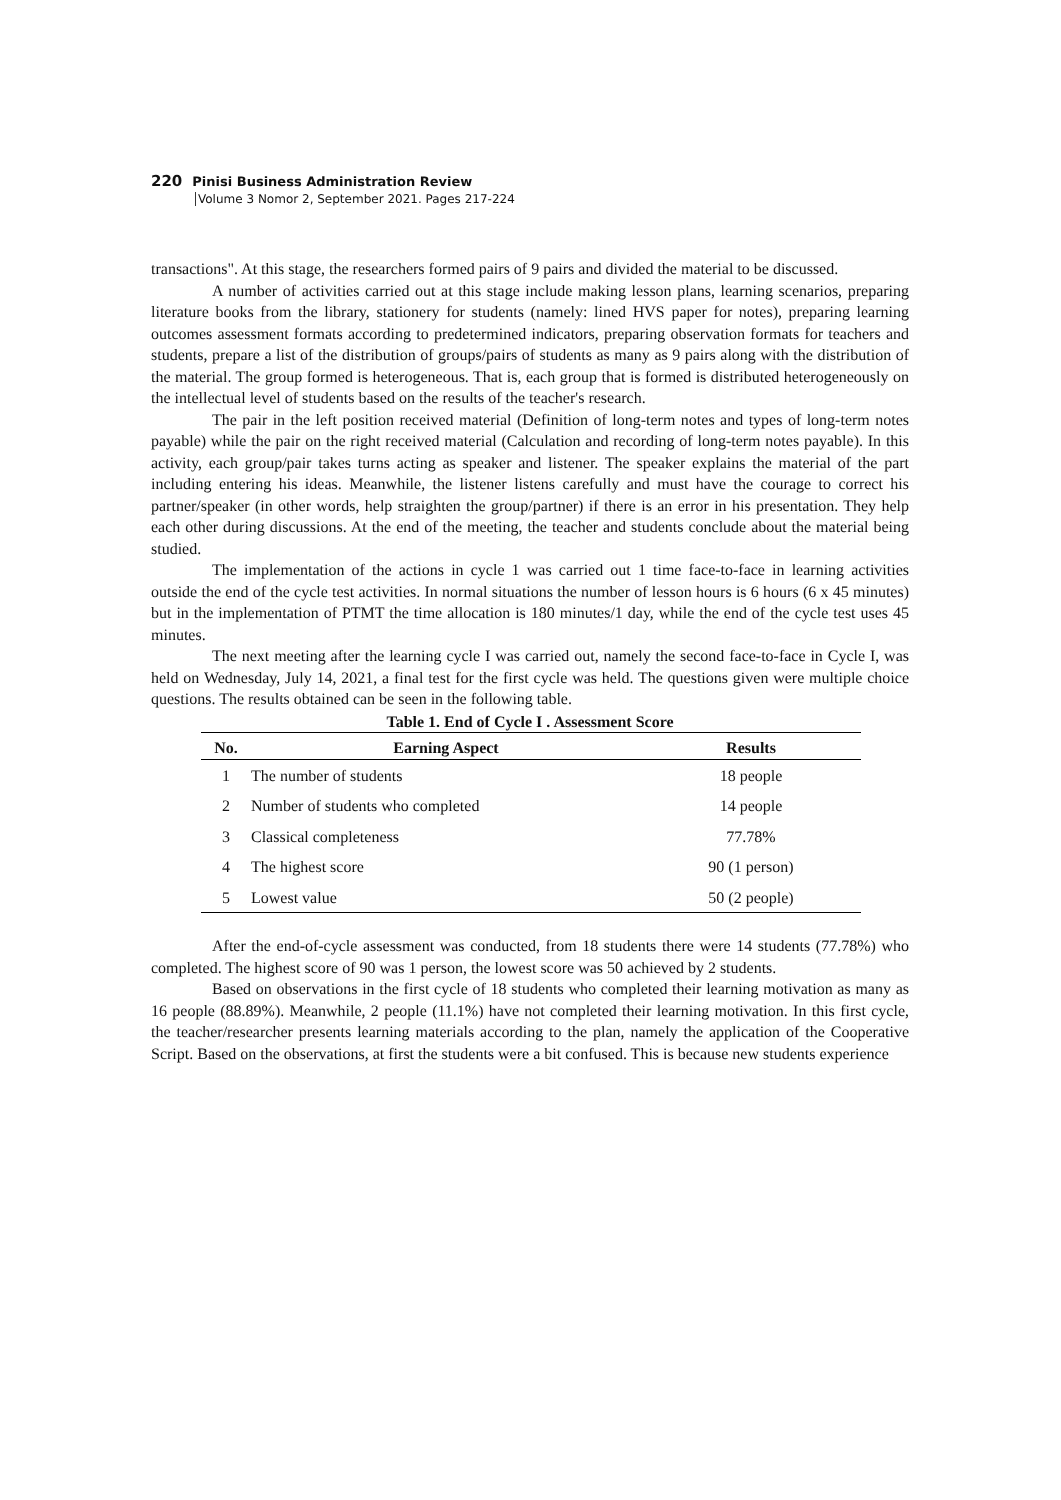220 Pinisi Business Administration Review
Volume 3 Nomor 2, September 2021. Pages 217-224
transactions". At this stage, the researchers formed pairs of 9 pairs and divided the material to be discussed.
A number of activities carried out at this stage include making lesson plans, learning scenarios, preparing literature books from the library, stationery for students (namely: lined HVS paper for notes), preparing learning outcomes assessment formats according to predetermined indicators, preparing observation formats for teachers and students, prepare a list of the distribution of groups/pairs of students as many as 9 pairs along with the distribution of the material. The group formed is heterogeneous. That is, each group that is formed is distributed heterogeneously on the intellectual level of students based on the results of the teacher's research.
The pair in the left position received material (Definition of long-term notes and types of long-term notes payable) while the pair on the right received material (Calculation and recording of long-term notes payable). In this activity, each group/pair takes turns acting as speaker and listener. The speaker explains the material of the part including entering his ideas. Meanwhile, the listener listens carefully and must have the courage to correct his partner/speaker (in other words, help straighten the group/partner) if there is an error in his presentation. They help each other during discussions. At the end of the meeting, the teacher and students conclude about the material being studied.
The implementation of the actions in cycle 1 was carried out 1 time face-to-face in learning activities outside the end of the cycle test activities. In normal situations the number of lesson hours is 6 hours (6 x 45 minutes) but in the implementation of PTMT the time allocation is 180 minutes/1 day, while the end of the cycle test uses 45 minutes.
The next meeting after the learning cycle I was carried out, namely the second face-to-face in Cycle I, was held on Wednesday, July 14, 2021, a final test for the first cycle was held. The questions given were multiple choice questions. The results obtained can be seen in the following table.
Table 1. End of Cycle I . Assessment Score
| No. | Earning Aspect | Results |
| --- | --- | --- |
| 1 | The number of students | 18 people |
| 2 | Number of students who completed | 14 people |
| 3 | Classical completeness | 77.78% |
| 4 | The highest score | 90 (1 person) |
| 5 | Lowest value | 50 (2 people) |
After the end-of-cycle assessment was conducted, from 18 students there were 14 students (77.78%) who completed. The highest score of 90 was 1 person, the lowest score was 50 achieved by 2 students.
Based on observations in the first cycle of 18 students who completed their learning motivation as many as 16 people (88.89%). Meanwhile, 2 people (11.1%) have not completed their learning motivation. In this first cycle, the teacher/researcher presents learning materials according to the plan, namely the application of the Cooperative Script. Based on the observations, at first the students were a bit confused. This is because new students experience